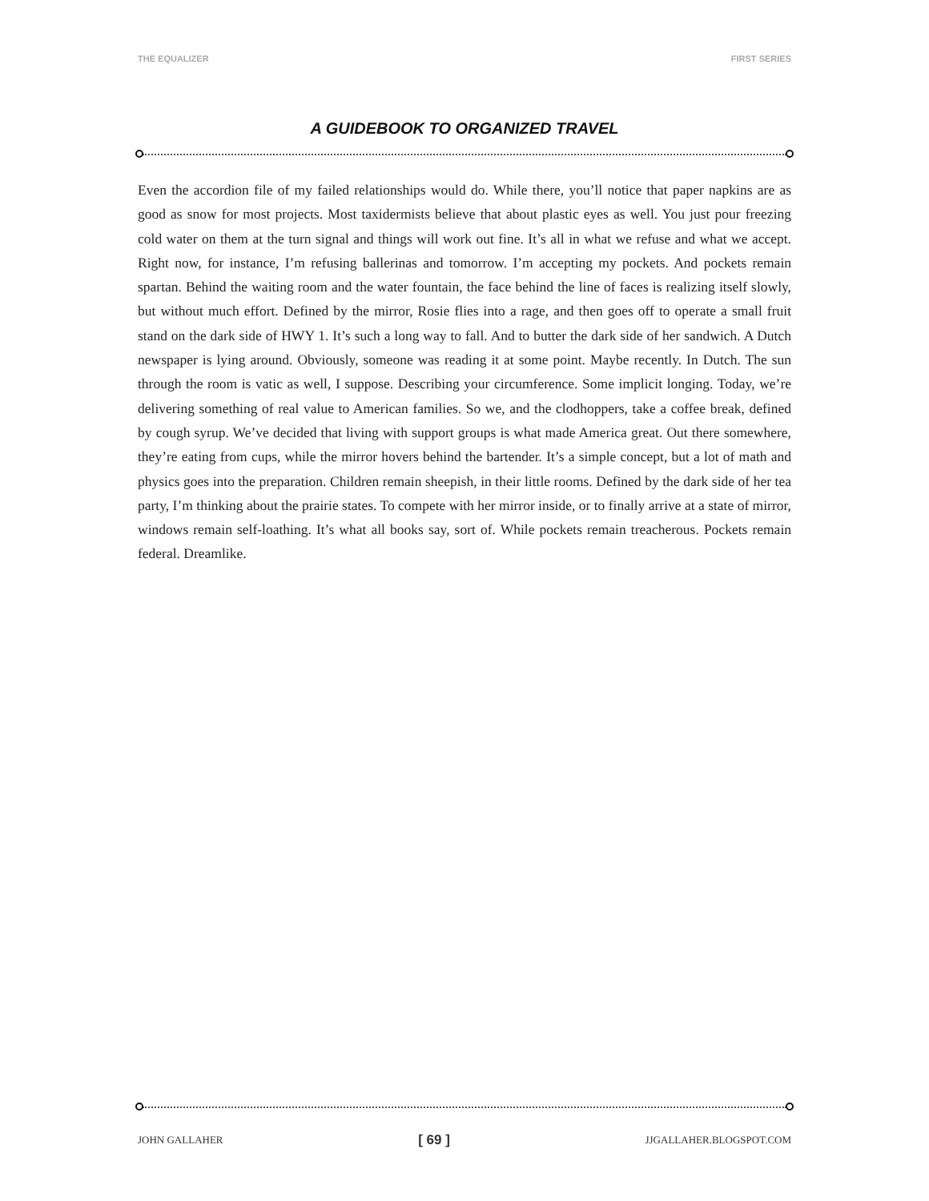THE EQUALIZER FIRST SERIES
A GUIDEBOOK TO ORGANIZED TRAVEL
Even the accordion file of my failed relationships would do. While there, you’ll notice that paper napkins are as good as snow for most projects. Most taxidermists believe that about plastic eyes as well. You just pour freezing cold water on them at the turn signal and things will work out fine. It’s all in what we refuse and what we accept. Right now, for instance, I’m refusing ballerinas and tomorrow. I’m accepting my pockets. And pockets remain spartan. Behind the waiting room and the water fountain, the face behind the line of faces is realizing itself slowly, but without much effort. Defined by the mirror, Rosie flies into a rage, and then goes off to operate a small fruit stand on the dark side of HWY 1. It’s such a long way to fall. And to butter the dark side of her sandwich. A Dutch newspaper is lying around. Obviously, someone was reading it at some point. Maybe recently. In Dutch. The sun through the room is vatic as well, I suppose. Describing your circumference. Some implicit longing. Today, we’re delivering something of real value to American families. So we, and the clodhoppers, take a coffee break, defined by cough syrup. We’ve decided that living with support groups is what made America great. Out there somewhere, they’re eating from cups, while the mirror hovers behind the bartender. It’s a simple concept, but a lot of math and physics goes into the preparation. Children remain sheepish, in their little rooms. Defined by the dark side of her tea party, I’m thinking about the prairie states. To compete with her mirror inside, or to finally arrive at a state of mirror, windows remain self-loathing. It’s what all books say, sort of. While pockets remain treacherous. Pockets remain federal. Dreamlike.
JOHN GALLAHER [ 69 ] JJGALLAHER.BLOGSPOT.COM